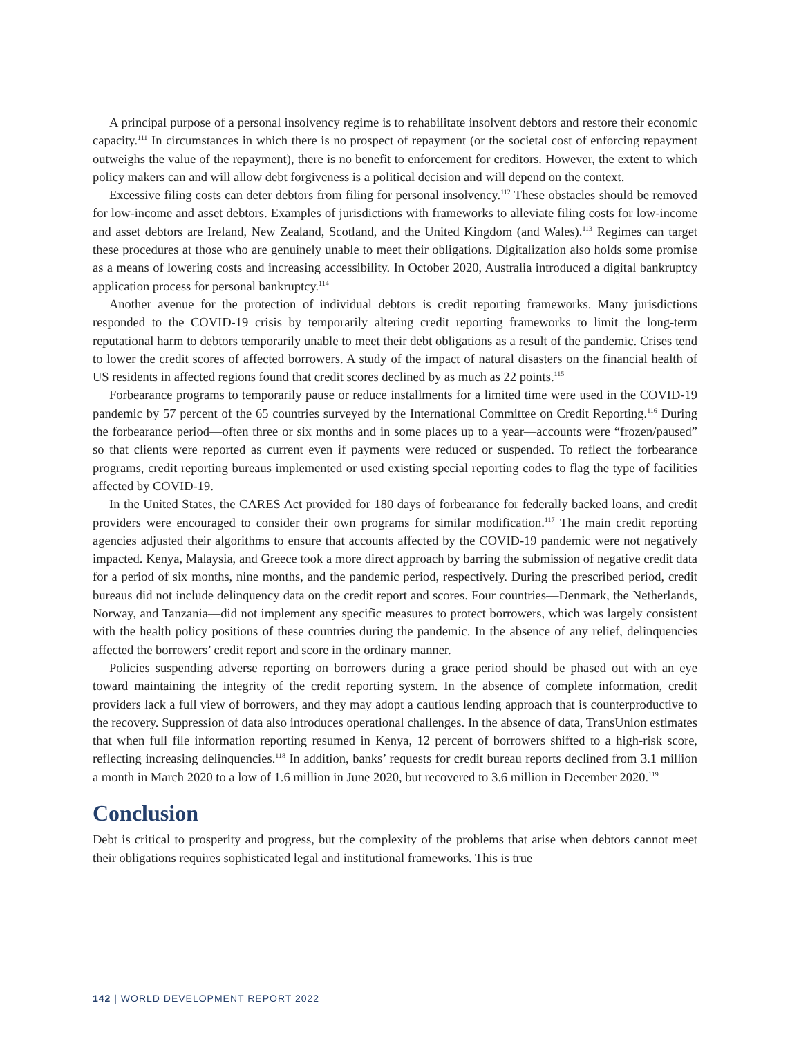A principal purpose of a personal insolvency regime is to rehabilitate insolvent debtors and restore their economic capacity.<sup>111</sup> In circumstances in which there is no prospect of repayment (or the societal cost of enforcing repayment outweighs the value of the repayment), there is no benefit to enforcement for creditors. However, the extent to which policy makers can and will allow debt forgiveness is a political decision and will depend on the context.
Excessive filing costs can deter debtors from filing for personal insolvency.<sup>112</sup> These obstacles should be removed for low-income and asset debtors. Examples of jurisdictions with frameworks to alleviate filing costs for low-income and asset debtors are Ireland, New Zealand, Scotland, and the United Kingdom (and Wales).<sup>113</sup> Regimes can target these procedures at those who are genuinely unable to meet their obligations. Digitalization also holds some promise as a means of lowering costs and increasing accessibility. In October 2020, Australia introduced a digital bankruptcy application process for personal bankruptcy.<sup>114</sup>
Another avenue for the protection of individual debtors is credit reporting frameworks. Many jurisdictions responded to the COVID-19 crisis by temporarily altering credit reporting frameworks to limit the long-term reputational harm to debtors temporarily unable to meet their debt obligations as a result of the pandemic. Crises tend to lower the credit scores of affected borrowers. A study of the impact of natural disasters on the financial health of US residents in affected regions found that credit scores declined by as much as 22 points.<sup>115</sup>
Forbearance programs to temporarily pause or reduce installments for a limited time were used in the COVID-19 pandemic by 57 percent of the 65 countries surveyed by the International Committee on Credit Reporting.<sup>116</sup> During the forbearance period—often three or six months and in some places up to a year—accounts were “frozen/paused” so that clients were reported as current even if payments were reduced or suspended. To reflect the forbearance programs, credit reporting bureaus implemented or used existing special reporting codes to flag the type of facilities affected by COVID-19.
In the United States, the CARES Act provided for 180 days of forbearance for federally backed loans, and credit providers were encouraged to consider their own programs for similar modification.<sup>117</sup> The main credit reporting agencies adjusted their algorithms to ensure that accounts affected by the COVID-19 pandemic were not negatively impacted. Kenya, Malaysia, and Greece took a more direct approach by barring the submission of negative credit data for a period of six months, nine months, and the pandemic period, respectively. During the prescribed period, credit bureaus did not include delinquency data on the credit report and scores. Four countries—Denmark, the Netherlands, Norway, and Tanzania—did not implement any specific measures to protect borrowers, which was largely consistent with the health policy positions of these countries during the pandemic. In the absence of any relief, delinquencies affected the borrowers’ credit report and score in the ordinary manner.
Policies suspending adverse reporting on borrowers during a grace period should be phased out with an eye toward maintaining the integrity of the credit reporting system. In the absence of complete information, credit providers lack a full view of borrowers, and they may adopt a cautious lending approach that is counterproductive to the recovery. Suppression of data also introduces operational challenges. In the absence of data, TransUnion estimates that when full file information reporting resumed in Kenya, 12 percent of borrowers shifted to a high-risk score, reflecting increasing delinquencies.<sup>118</sup> In addition, banks’ requests for credit bureau reports declined from 3.1 million a month in March 2020 to a low of 1.6 million in June 2020, but recovered to 3.6 million in December 2020.<sup>119</sup>
Conclusion
Debt is critical to prosperity and progress, but the complexity of the problems that arise when debtors cannot meet their obligations requires sophisticated legal and institutional frameworks. This is true
142 | WORLD DEVELOPMENT REPORT 2022